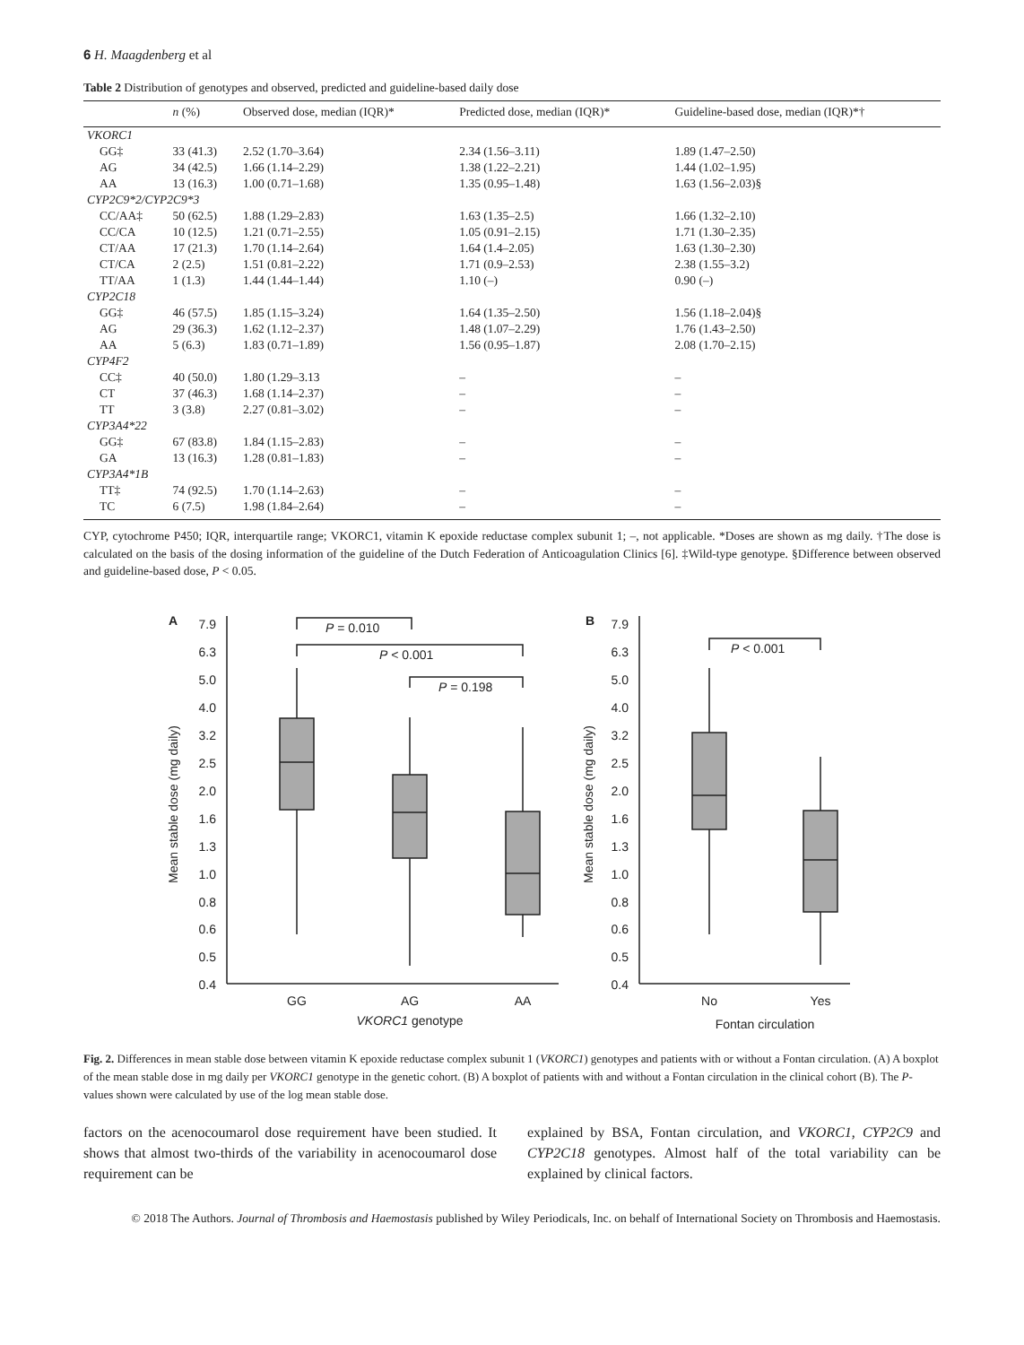6 H. Maagdenberg et al
Table 2 Distribution of genotypes and observed, predicted and guideline-based daily dose
| | n (%) | Observed dose, median (IQR)* | Predicted dose, median (IQR)* | Guideline-based dose, median (IQR)*† |
| --- | --- | --- | --- | --- |
| VKORC1 | | | | |
| GG‡ | 33 (41.3) | 2.52 (1.70–3.64) | 2.34 (1.56–3.11) | 1.89 (1.47–2.50) |
| AG | 34 (42.5) | 1.66 (1.14–2.29) | 1.38 (1.22–2.21) | 1.44 (1.02–1.95) |
| AA | 13 (16.3) | 1.00 (0.71–1.68) | 1.35 (0.95–1.48) | 1.63 (1.56–2.03)§ |
| CYP2C9*2/CYP2C9*3 | | | | |
| CC/AA‡ | 50 (62.5) | 1.88 (1.29–2.83) | 1.63 (1.35–2.5) | 1.66 (1.32–2.10) |
| CC/CA | 10 (12.5) | 1.21 (0.71–2.55) | 1.05 (0.91–2.15) | 1.71 (1.30–2.35) |
| CT/AA | 17 (21.3) | 1.70 (1.14–2.64) | 1.64 (1.4–2.05) | 1.63 (1.30–2.30) |
| CT/CA | 2 (2.5) | 1.51 (0.81–2.22) | 1.71 (0.9–2.53) | 2.38 (1.55–3.2) |
| TT/AA | 1 (1.3) | 1.44 (1.44–1.44) | 1.10 (–) | 0.90 (–) |
| CYP2C18 | | | | |
| GG‡ | 46 (57.5) | 1.85 (1.15–3.24) | 1.64 (1.35–2.50) | 1.56 (1.18–2.04)§ |
| AG | 29 (36.3) | 1.62 (1.12–2.37) | 1.48 (1.07–2.29) | 1.76 (1.43–2.50) |
| AA | 5 (6.3) | 1.83 (0.71–1.89) | 1.56 (0.95–1.87) | 2.08 (1.70–2.15) |
| CYP4F2 | | | | |
| CC‡ | 40 (50.0) | 1.80 (1.29–3.13 | – | – |
| CT | 37 (46.3) | 1.68 (1.14–2.37) | – | – |
| TT | 3 (3.8) | 2.27 (0.81–3.02) | – | – |
| CYP3A4*22 | | | | |
| GG‡ | 67 (83.8) | 1.84 (1.15–2.83) | – | – |
| GA | 13 (16.3) | 1.28 (0.81–1.83) | – | – |
| CYP3A4*1B | | | | |
| TT‡ | 74 (92.5) | 1.70 (1.14–2.63) | – | – |
| TC | 6 (7.5) | 1.98 (1.84–2.64) | – | – |
CYP, cytochrome P450; IQR, interquartile range; VKORC1, vitamin K epoxide reductase complex subunit 1; –, not applicable. *Doses are shown as mg daily. †The dose is calculated on the basis of the dosing information of the guideline of the Dutch Federation of Anticoagulation Clinics [6]. ‡Wild-type genotype. §Difference between observed and guideline-based dose, P < 0.05.
A
B
7.9
6.3
5.0
4.0
3.2
2.5
2.0
1.6
1.3
1.0
0.8
0.6
0.5
0.4
7.9
6.3
5.0
4.0
3.2
2.5
2.0
1.6
1.3
1.0
0.8
0.6
0.5
0.4
P = 0.010
P < 0.001
P = 0.198
P < 0.001
Mean stable dose (mg daily)
Mean stable dose (mg daily)
GG
AG
AA
VKORC1 genotype
No
Yes
Fontan circulation
Fig. 2. Differences in mean stable dose between vitamin K epoxide reductase complex subunit 1 (VKORC1) genotypes and patients with or without a Fontan circulation. (A) A boxplot of the mean stable dose in mg daily per VKORC1 genotype in the genetic cohort. (B) A boxplot of patients with and without a Fontan circulation in the clinical cohort (B). The P-values shown were calculated by use of the log mean stable dose.
factors on the acenocoumarol dose requirement have been studied. It shows that almost two-thirds of the variability in acenocoumarol dose requirement can be
explained by BSA, Fontan circulation, and VKORC1, CYP2C9 and CYP2C18 genotypes. Almost half of the total variability can be explained by clinical factors.
© 2018 The Authors. Journal of Thrombosis and Haemostasis published by Wiley Periodicals, Inc. on behalf of International Society on Thrombosis and Haemostasis.